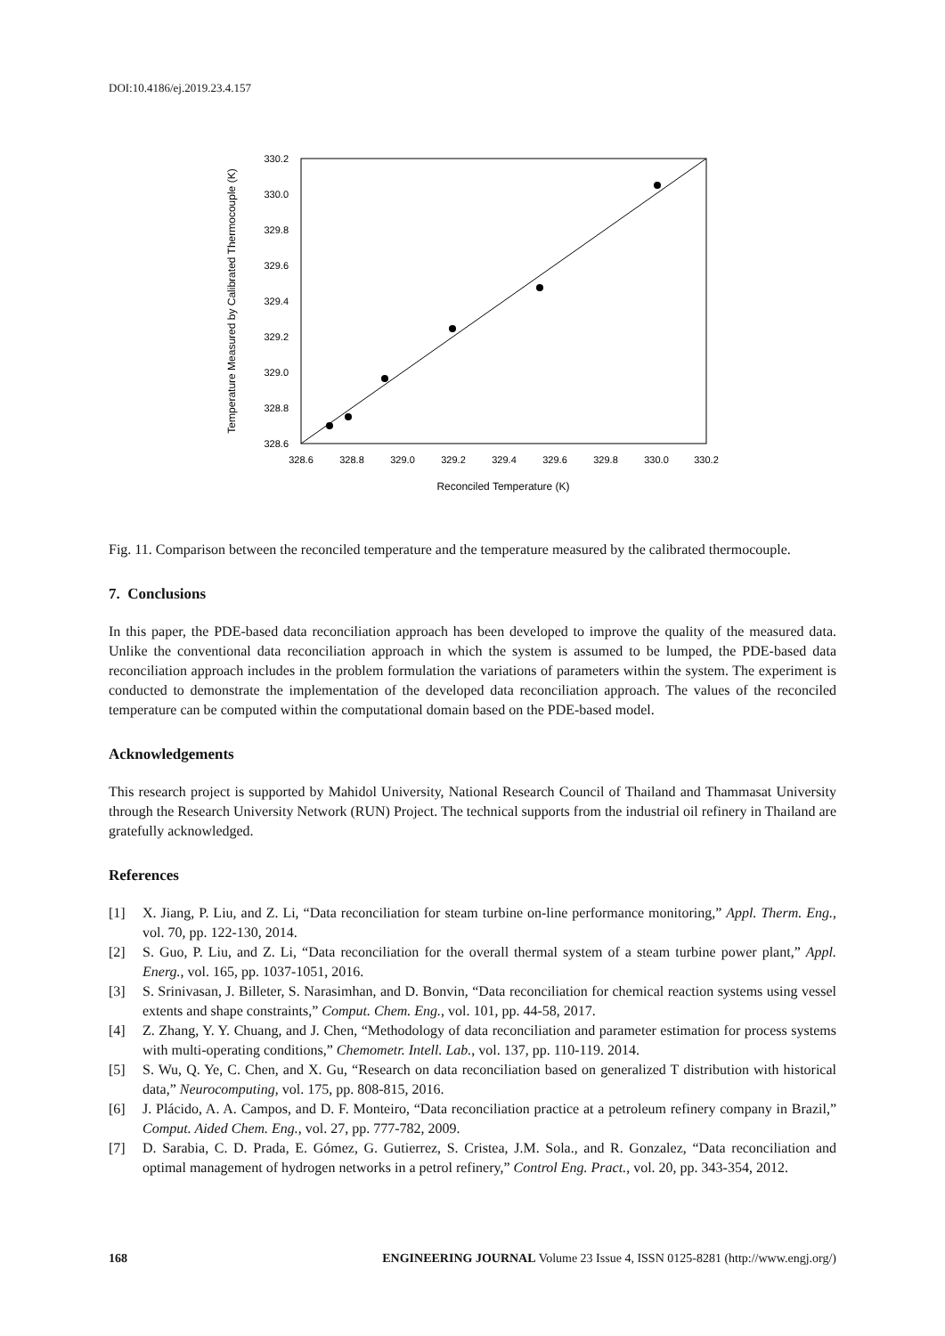DOI:10.4186/ej.2019.23.4.157
330.2
330.0
329.8
329.6
329.4
329.2
329.0
328.8
328.6
328.6
328.8
329.0
329.2
329.4
329.6
329.8
330.0
330.2
Reconciled Temperature (K)
Temperature Measured by Calibrated Thermocouple (K)
Fig. 11. Comparison between the reconciled temperature and the temperature measured by the calibrated thermocouple.
7. Conclusions
In this paper, the PDE-based data reconciliation approach has been developed to improve the quality of the measured data. Unlike the conventional data reconciliation approach in which the system is assumed to be lumped, the PDE-based data reconciliation approach includes in the problem formulation the variations of parameters within the system. The experiment is conducted to demonstrate the implementation of the developed data reconciliation approach. The values of the reconciled temperature can be computed within the computational domain based on the PDE-based model.
Acknowledgements
This research project is supported by Mahidol University, National Research Council of Thailand and Thammasat University through the Research University Network (RUN) Project. The technical supports from the industrial oil refinery in Thailand are gratefully acknowledged.
References
[1] X. Jiang, P. Liu, and Z. Li, “Data reconciliation for steam turbine on-line performance monitoring,” Appl. Therm. Eng., vol. 70, pp. 122-130, 2014.
[2] S. Guo, P. Liu, and Z. Li, “Data reconciliation for the overall thermal system of a steam turbine power plant,” Appl. Energ., vol. 165, pp. 1037-1051, 2016.
[3] S. Srinivasan, J. Billeter, S. Narasimhan, and D. Bonvin, “Data reconciliation for chemical reaction systems using vessel extents and shape constraints,” Comput. Chem. Eng., vol. 101, pp. 44-58, 2017.
[4] Z. Zhang, Y. Y. Chuang, and J. Chen, “Methodology of data reconciliation and parameter estimation for process systems with multi-operating conditions,” Chemometr. Intell. Lab., vol. 137, pp. 110-119. 2014.
[5] S. Wu, Q. Ye, C. Chen, and X. Gu, “Research on data reconciliation based on generalized T distribution with historical data,” Neurocomputing, vol. 175, pp. 808-815, 2016.
[6] J. Plácido, A. A. Campos, and D. F. Monteiro, “Data reconciliation practice at a petroleum refinery company in Brazil,” Comput. Aided Chem. Eng., vol. 27, pp. 777-782, 2009.
[7] D. Sarabia, C. D. Prada, E. Gómez, G. Gutierrez, S. Cristea, J.M. Sola., and R. Gonzalez, “Data reconciliation and optimal management of hydrogen networks in a petrol refinery,” Control Eng. Pract., vol. 20, pp. 343-354, 2012.
168 ENGINEERING JOURNAL Volume 23 Issue 4, ISSN 0125-8281 (http://www.engj.org/)